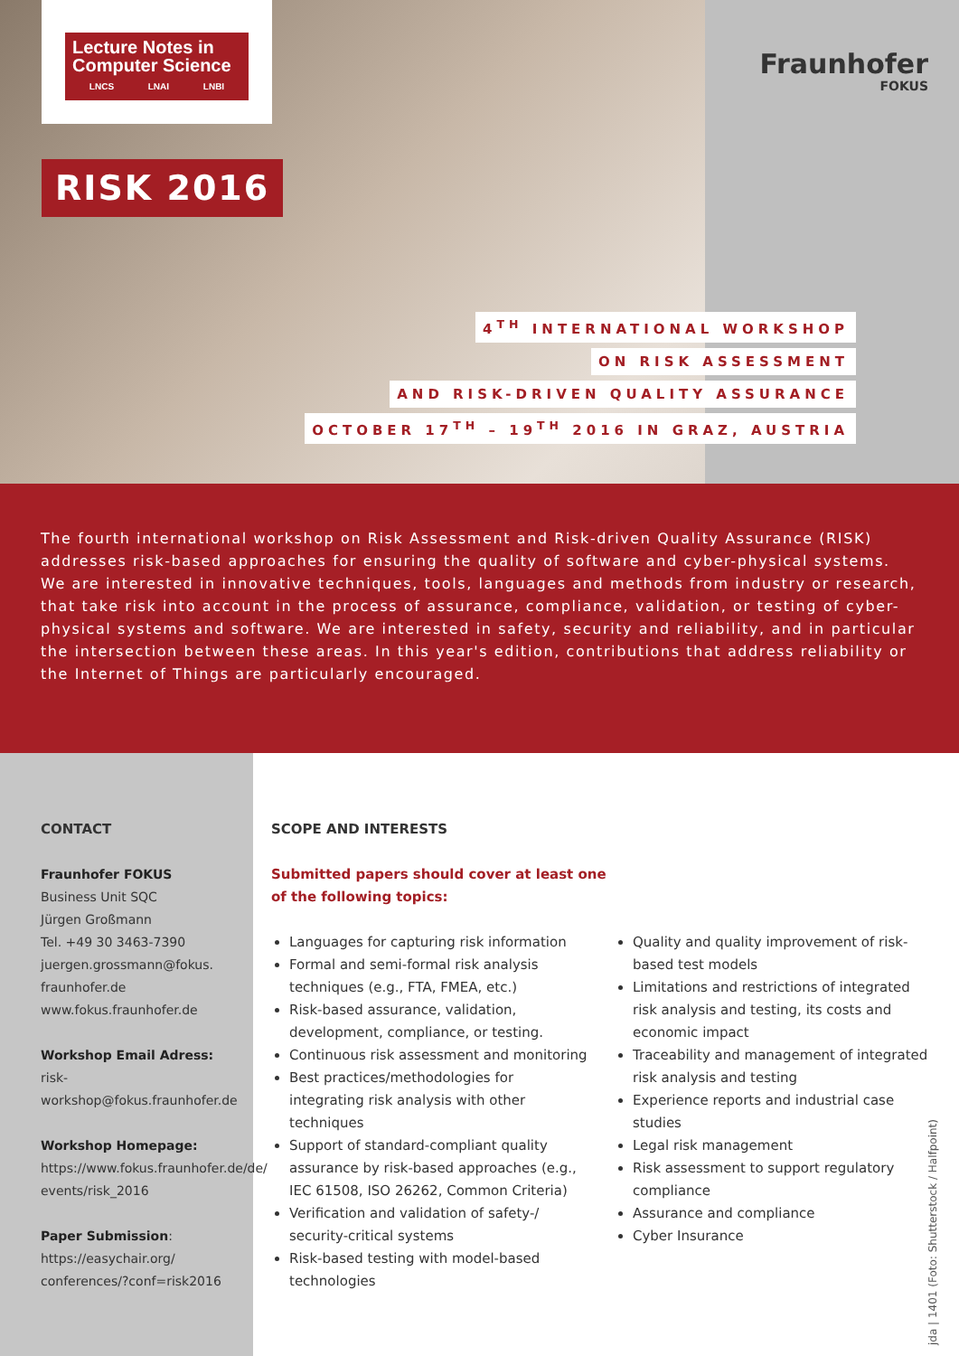Lecture Notes in
Computer Science
LNCS LNAI LNBI
Fraunhofer
FOKUS
RISK 2016
4<sup>TH</sup> INTERNATIONAL WORKSHOP
ON RISK ASSESSMENT
AND RISK-DRIVEN QUALITY ASSURANCE
OCTOBER 17<sup>TH</sup> – 19<sup>TH</sup> 2016 IN GRAZ, AUSTRIA
The fourth international workshop on Risk Assessment and Risk-driven Quality Assurance (RISK) addresses risk-based approaches for ensuring the quality of software and cyber-physical systems. We are interested in innovative techniques, tools, languages and methods from industry or research, that take risk into account in the process of assurance, compliance, validation, or testing of cyber-physical systems and software. We are interested in safety, security and reliability, and in particular the intersection between these areas. In this year's edition, contributions that address reliability or the Internet of Things are particularly encouraged.
CONTACT
Fraunhofer FOKUS
Business Unit SQC
Jürgen Großmann
Tel. +49 30 3463-7390
juergen.grossmann@fokus.
fraunhofer.de
www.fokus.fraunhofer.de
Workshop Email Adress:
risk-workshop@fokus.fraunhofer.de
Workshop Homepage:
https://www.fokus.fraunhofer.de/de/
events/risk_2016
Paper Submission:
https://easychair.org/
conferences/?conf=risk2016
SCOPE AND INTERESTS
Submitted papers should cover at least one
of the following topics:
Languages for capturing risk information
Formal and semi-formal risk analysis techniques (e.g., FTA, FMEA, etc.)
Risk-based assurance, validation, development, compliance, or testing.
Continuous risk assessment and monitoring
Best practices/methodologies for integrating risk analysis with other techniques
Support of standard-compliant quality assurance by risk-based approaches (e.g., IEC 61508, ISO 26262, Common Criteria)
Verification and validation of safety-/ security-critical systems
Risk-based testing with model-based technologies
Quality and quality improvement of risk-based test models
Limitations and restrictions of integrated risk analysis and testing, its costs and economic impact
Traceability and management of integrated risk analysis and testing
Experience reports and industrial case studies
Legal risk management
Risk assessment to support regulatory compliance
Assurance and compliance
Cyber Insurance
jda | 1401 (Foto: Shutterstock / Halfpoint)